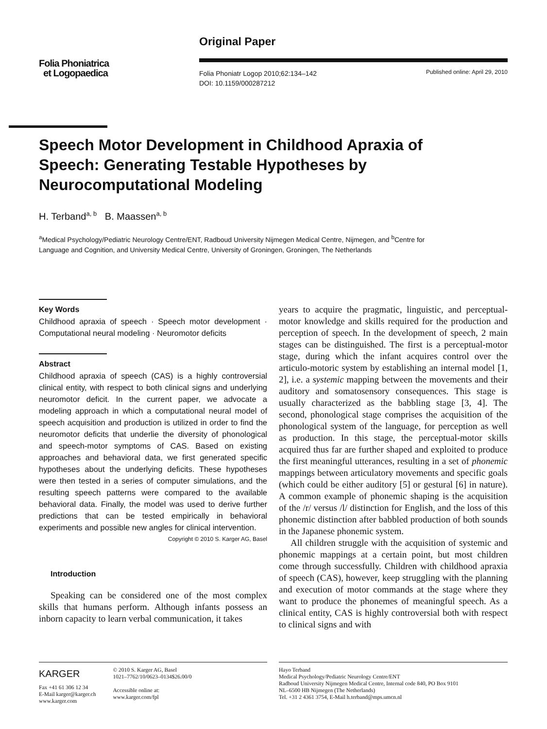Original Paper
Folia Phoniatrica
et Logopaedica
Folia Phoniatr Logop 2010;62:134–142
DOI: 10.1159/000287212
Published online: April 29, 2010
Speech Motor Development in Childhood Apraxia of Speech: Generating Testable Hypotheses by Neurocomputational Modeling
H. Terband<sup>a, b</sup> B. Maassen<sup>a, b</sup>
<sup>a</sup> Medical Psychology/Pediatric Neurology Centre/ENT, Radboud University Nijmegen Medical Centre, Nijmegen, and <sup>b</sup>Centre for Language and Cognition, and University Medical Centre, University of Groningen, Groningen, The Netherlands
Key Words
Childhood apraxia of speech · Speech motor development · Computational neural modeling · Neuromotor deficits
Abstract
Childhood apraxia of speech (CAS) is a highly controversial clinical entity, with respect to both clinical signs and underlying neuromotor deficit. In the current paper, we advocate a modeling approach in which a computational neural model of speech acquisition and production is utilized in order to find the neuromotor deficits that underlie the diversity of phonological and speech-motor symptoms of CAS. Based on existing approaches and behavioral data, we first generated specific hypotheses about the underlying deficits. These hypotheses were then tested in a series of computer simulations, and the resulting speech patterns were compared to the available behavioral data. Finally, the model was used to derive further predictions that can be tested empirically in behavioral experiments and possible new angles for clinical intervention. Copyright © 2010 S. Karger AG, Basel
Introduction
Speaking can be considered one of the most complex skills that humans perform. Although infants possess an inborn capacity to learn verbal communication, it takes
years to acquire the pragmatic, linguistic, and perceptual-motor knowledge and skills required for the production and perception of speech. In the development of speech, 2 main stages can be distinguished. The first is a perceptual-motor stage, during which the infant acquires control over the articulo-motoric system by establishing an internal model [1, 2], i.e. a systemic mapping between the movements and their auditory and somatosensory consequences. This stage is usually characterized as the babbling stage [3, 4]. The second, phonological stage comprises the acquisition of the phonological system of the language, for perception as well as production. In this stage, the perceptual-motor skills acquired thus far are further shaped and exploited to produce the first meaningful utterances, resulting in a set of phonemic mappings between articulatory movements and specific goals (which could be either auditory [5] or gestural [6] in nature). A common example of phonemic shaping is the acquisition of the /r/ versus /l/ distinction for English, and the loss of this phonemic distinction after babbled production of both sounds in the Japanese phonemic system.
All children struggle with the acquisition of systemic and phonemic mappings at a certain point, but most children come through successfully. Children with childhood apraxia of speech (CAS), however, keep struggling with the planning and execution of motor commands at the stage where they want to produce the phonemes of meaningful speech. As a clinical entity, CAS is highly controversial both with respect to clinical signs and with
KARGER
Fax +41 61 306 12 34
E-Mail karger@karger.ch
www.karger.com
© 2010 S. Karger AG, Basel
1021–7762/10/0623–0134$26.00/0
Accessible online at:
www.karger.com/fpl
Hayo Terband
Medical Psychology/Pediatric Neurology Centre/ENT
Radboud University Nijmegen Medical Centre, Internal code 840, PO Box 9101
NL–6500 HB Nijmegen (The Netherlands)
Tel. +31 2 4361 3754, E-Mail h.terband@mps.umcn.nl